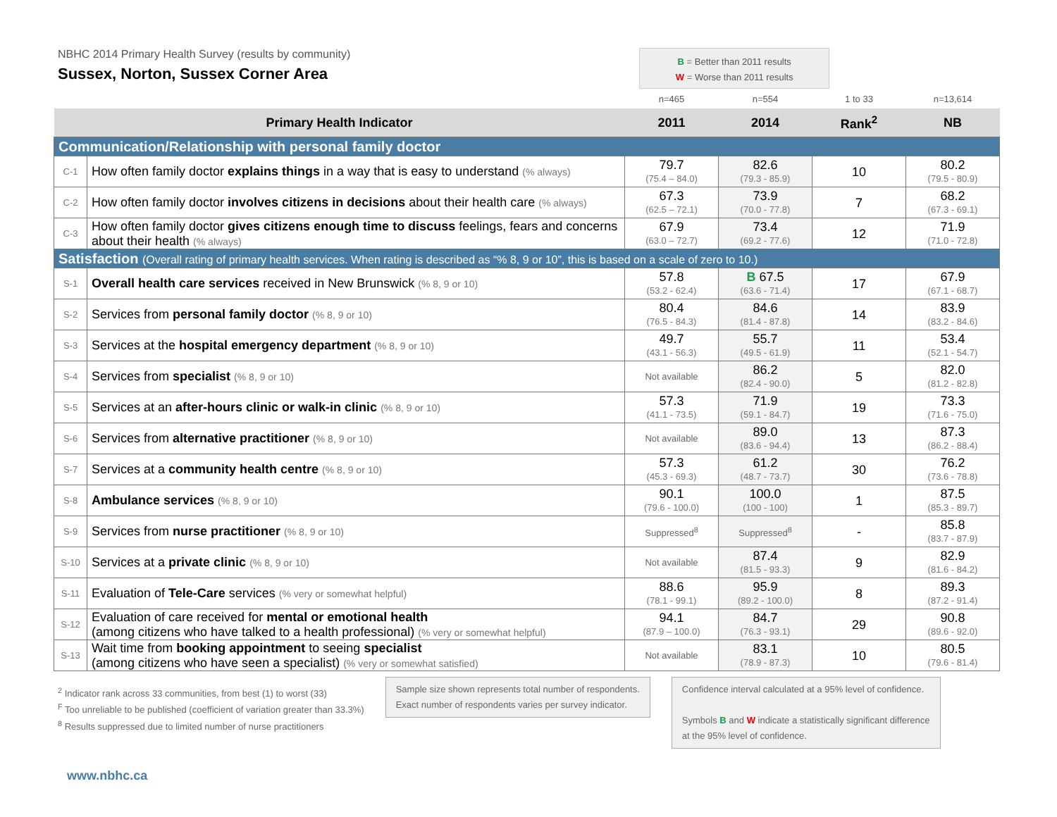NBHC 2014 Primary Health Survey (results by community)
Sussex, Norton, Sussex Corner Area
B = Better than 2011 results
W = Worse than 2011 results
| | | n=465 | n=554 | 1 to 33 | n=13,614 |
| Primary Health Indicator | | 2011 | 2014 | Rank<sup>2</sup> | NB |
| Communication/Relationship with personal family doctor | | | | | |
| C-1 | How often family doctor explains things in a way that is easy to understand (% always) | 79.7 (75.4 – 84.0) | 82.6 (79.3 - 85.9) | 10 | 80.2 (79.5 - 80.9) |
| C-2 | How often family doctor involves citizens in decisions about their health care (% always) | 67.3 (62.5 – 72.1) | 73.9 (70.0 - 77.8) | 7 | 68.2 (67.3 - 69.1) |
| C-3 | How often family doctor gives citizens enough time to discuss feelings, fears and concerns about their health (% always) | 67.9 (63.0 – 72.7) | 73.4 (69.2 - 77.6) | 12 | 71.9 (71.0 - 72.8) |
| Satisfaction (Overall rating of primary health services. When rating is described as “% 8, 9 or 10”, this is based on a scale of zero to 10.) | | | | | |
| S-1 | Overall health care services received in New Brunswick (% 8, 9 or 10) | 57.8 (53.2 - 62.4) | B 67.5 (63.6 - 71.4) | 17 | 67.9 (67.1 - 68.7) |
| S-2 | Services from personal family doctor (% 8, 9 or 10) | 80.4 (76.5 - 84.3) | 84.6 (81.4 - 87.8) | 14 | 83.9 (83.2 - 84.6) |
| S-3 | Services at the hospital emergency department (% 8, 9 or 10) | 49.7 (43.1 - 56.3) | 55.7 (49.5 - 61.9) | 11 | 53.4 (52.1 - 54.7) |
| S-4 | Services from specialist (% 8, 9 or 10) | Not available | 86.2 (82.4 - 90.0) | 5 | 82.0 (81.2 - 82.8) |
| S-5 | Services at an after-hours clinic or walk-in clinic (% 8, 9 or 10) | 57.3 (41.1 - 73.5) | 71.9 (59.1 - 84.7) | 19 | 73.3 (71.6 - 75.0) |
| S-6 | Services from alternative practitioner (% 8, 9 or 10) | Not available | 89.0 (83.6 - 94.4) | 13 | 87.3 (86.2 - 88.4) |
| S-7 | Services at a community health centre (% 8, 9 or 10) | 57.3 (45.3 - 69.3) | 61.2 (48.7 - 73.7) | 30 | 76.2 (73.6 - 78.8) |
| S-8 | Ambulance services (% 8, 9 or 10) | 90.1 (79.6 - 100.0) | 100.0 (100 - 100) | 1 | 87.5 (85.3 - 89.7) |
| S-9 | Services from nurse practitioner (% 8, 9 or 10) | Suppressed<sup>8</sup> | Suppressed<sup>8</sup> | - | 85.8 (83.7 - 87.9) |
| S-10 | Services at a private clinic (% 8, 9 or 10) | Not available | 87.4 (81.5 - 93.3) | 9 | 82.9 (81.6 - 84.2) |
| S-11 | Evaluation of Tele-Care services (% very or somewhat helpful) | 88.6 (78.1 - 99.1) | 95.9 (89.2 - 100.0) | 8 | 89.3 (87.2 - 91.4) |
| S-12 | Evaluation of care received for mental or emotional health (among citizens who have talked to a health professional) (% very or somewhat helpful) | 94.1 (87.9 – 100.0) | 84.7 (76.3 - 93.1) | 29 | 90.8 (89.6 - 92.0) |
| S-13 | Wait time from booking appointment to seeing specialist (among citizens who have seen a specialist) (% very or somewhat satisfied) | Not available | 83.1 (78.9 - 87.3) | 10 | 80.5 (79.6 - 81.4) |
<sup>2</sup> Indicator rank across 33 communities, from best (1) to worst (33)
<sup>F</sup> Too unreliable to be published (coefficient of variation greater than 33.3%)
<sup>8</sup> Results suppressed due to limited number of nurse practitioners
Sample size shown represents total number of respondents.
Exact number of respondents varies per survey indicator.
Confidence interval calculated at a 95% level of confidence.
Symbols B and W indicate a statistically significant difference
at the 95% level of confidence.
www.nbhc.ca